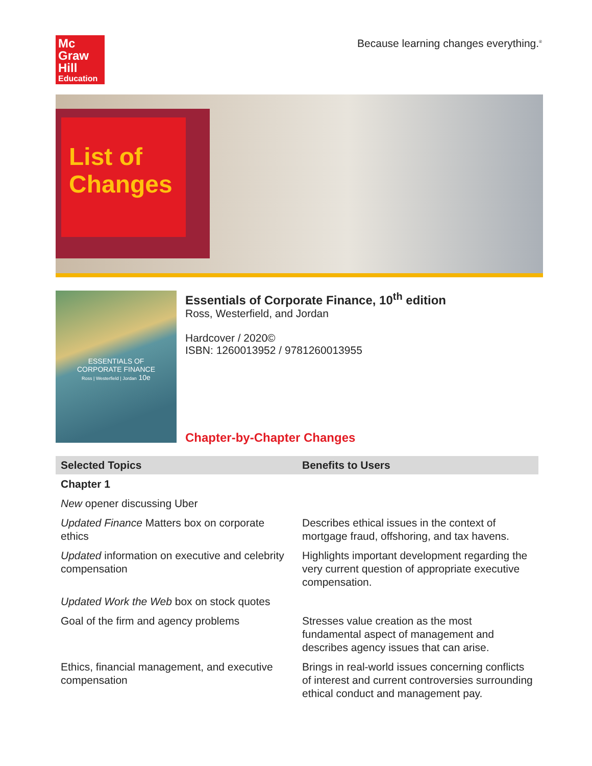Mc
Graw
Hill
Education
Because learning changes everything.<sup>®</sup>
List of Changes
ESSENTIALS OF
CORPORATE FINANCE
Ross | Westerfield | Jordan 10e
Essentials of Corporate Finance, 10<sup>th</sup> edition
Ross, Westerfield, and Jordan
Hardcover / 2020©
ISBN: 1260013952 / 9781260013955
Chapter-by-Chapter Changes
| Selected Topics | Benefits to Users |
| --- | --- |
| Chapter 1 | |
| New opener discussing Uber | |
| Updated Finance Matters box on corporate ethics | Describes ethical issues in the context of mortgage fraud, offshoring, and tax havens. |
| Updated information on executive and celebrity compensation | Highlights important development regarding the very current question of appropriate executive compensation. |
| Updated Work the Web box on stock quotes | |
| Goal of the firm and agency problems | Stresses value creation as the most fundamental aspect of management and describes agency issues that can arise. |
| Ethics, financial management, and executive compensation | Brings in real-world issues concerning conflicts of interest and current controversies surrounding ethical conduct and management pay. |